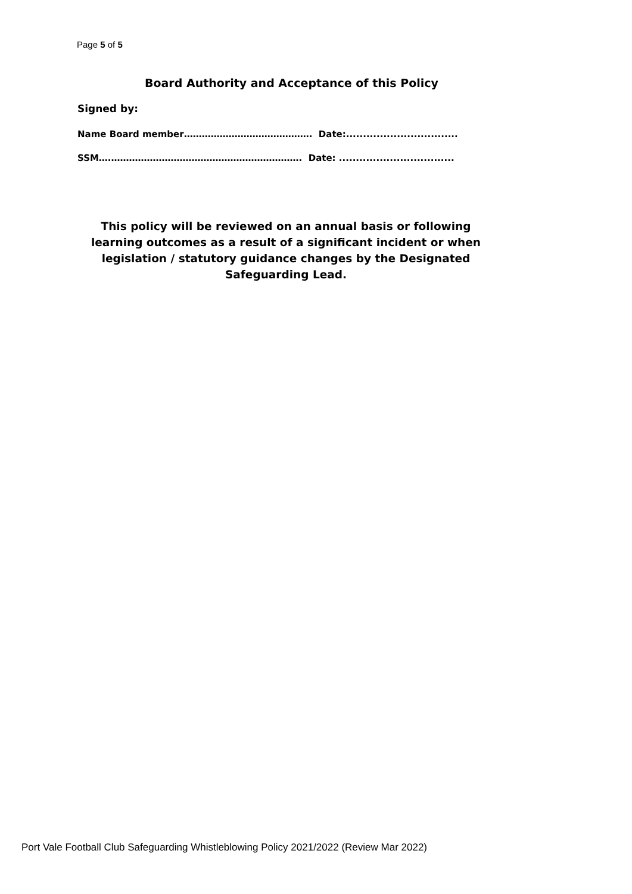Page 5 of 5
Board Authority and Acceptance of this Policy
Signed by:
Name Board member……………………………………. Date:.................................
SSM….………………………………………………………. Date: ..................................
This policy will be reviewed on an annual basis or following learning outcomes as a result of a significant incident or when legislation / statutory guidance changes by the Designated Safeguarding Lead.
Port Vale Football Club Safeguarding Whistleblowing Policy 2021/2022 (Review Mar 2022)